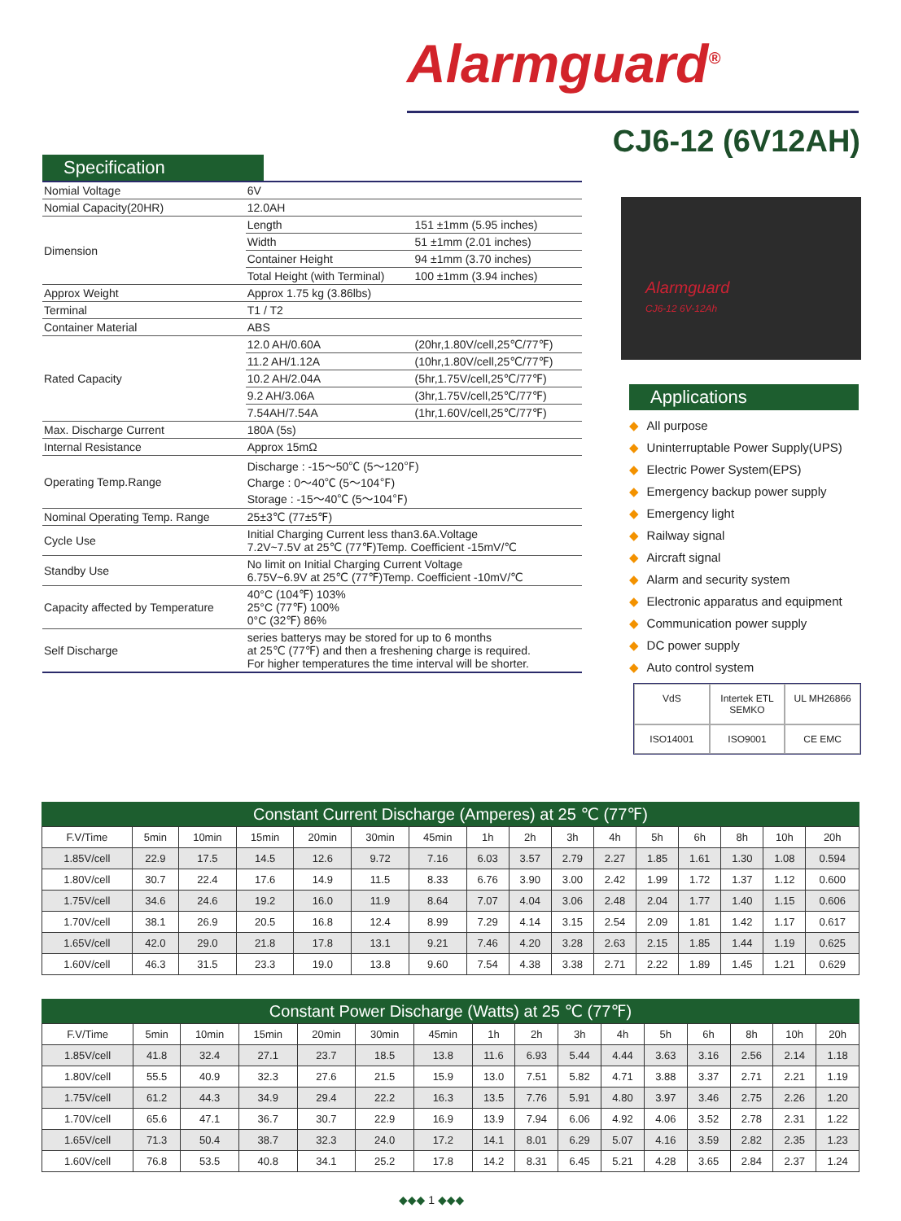Alarmguard<sup>®</sup>
CJ6-12 (6V12AH)
Specification
| Nomial Voltage | 6V | |
| Nomial Capacity(20HR) | 12.0AH | |
| Dimension | Length | 151 ±1mm (5.95 inches) |
| | Width | 51 ±1mm (2.01 inches) |
| | Container Height | 94 ±1mm (3.70 inches) |
| | Total Height (with Terminal) | 100 ±1mm (3.94 inches) |
| Approx Weight | Approx 1.75 kg (3.86lbs) | |
| Terminal | T1 / T2 | |
| Container Material | ABS | |
| Rated Capacity | 12.0 AH/0.60A | (20hr,1.80V/cell,25℃/77℉) |
| | 11.2 AH/1.12A | (10hr,1.80V/cell,25℃/77℉) |
| | 10.2 AH/2.04A | (5hr,1.75V/cell,25℃/77℉) |
| | 9.2 AH/3.06A | (3hr,1.75V/cell,25℃/77℉) |
| | 7.54AH/7.54A | (1hr,1.60V/cell,25℃/77℉) |
| Max. Discharge Current | 180A (5s) | |
| Internal Resistance | Approx 15mΩ | |
| Operating Temp.Range | Discharge : -15～50℃ (5～120℉) Charge : 0～40℃ (5～104℉) Storage : -15～40℃ (5～104℉) | |
| Nominal Operating Temp. Range | 25±3℃ (77±5℉) | |
| Cycle Use | Initial Charging Current less than3.6A.Voltage 7.2V~7.5V at 25℃ (77℉)Temp. Coefficient -15mV/℃ | |
| Standby Use | No limit on Initial Charging Current Voltage 6.75V~6.9V at 25℃ (77℉)Temp. Coefficient -10mV/℃ | |
| Capacity affected by Temperature | 40°C (104℉) 103% 25°C (77℉) 100% 0°C (32℉) 86% | |
| Self Discharge | series batterys may be stored for up to 6 months at 25℃ (77℉) and then a freshening charge is required. For higher temperatures the time interval will be shorter. | |
Alarmguard
CJ6-12 6V-12Ah
Applications
◆ All purpose
◆ Uninterruptable Power Supply(UPS)
◆ Electric Power System(EPS)
◆ Emergency backup power supply
◆ Emergency light
◆ Railway signal
◆ Aircraft signal
◆ Alarm and security system
◆ Electronic apparatus and equipment
◆ Communication power supply
◆ DC power supply
◆ Auto control system
VdS
Intertek ETL SEMKO
UL MH26866
ISO14001
ISO9001
CE EMC
Constant Current Discharge (Amperes) at 25 ℃ (77℉)
| F.V/Time | 5min | 10min | 15min | 20min | 30min | 45min | 1h | 2h | 3h | 4h | 5h | 6h | 8h | 10h | 20h |
| --- | --- | --- | --- | --- | --- | --- | --- | --- | --- | --- | --- | --- | --- | --- | --- |
| 1.85V/cell | 22.9 | 17.5 | 14.5 | 12.6 | 9.72 | 7.16 | 6.03 | 3.57 | 2.79 | 2.27 | 1.85 | 1.61 | 1.30 | 1.08 | 0.594 |
| 1.80V/cell | 30.7 | 22.4 | 17.6 | 14.9 | 11.5 | 8.33 | 6.76 | 3.90 | 3.00 | 2.42 | 1.99 | 1.72 | 1.37 | 1.12 | 0.600 |
| 1.75V/cell | 34.6 | 24.6 | 19.2 | 16.0 | 11.9 | 8.64 | 7.07 | 4.04 | 3.06 | 2.48 | 2.04 | 1.77 | 1.40 | 1.15 | 0.606 |
| 1.70V/cell | 38.1 | 26.9 | 20.5 | 16.8 | 12.4 | 8.99 | 7.29 | 4.14 | 3.15 | 2.54 | 2.09 | 1.81 | 1.42 | 1.17 | 0.617 |
| 1.65V/cell | 42.0 | 29.0 | 21.8 | 17.8 | 13.1 | 9.21 | 7.46 | 4.20 | 3.28 | 2.63 | 2.15 | 1.85 | 1.44 | 1.19 | 0.625 |
| 1.60V/cell | 46.3 | 31.5 | 23.3 | 19.0 | 13.8 | 9.60 | 7.54 | 4.38 | 3.38 | 2.71 | 2.22 | 1.89 | 1.45 | 1.21 | 0.629 |
Constant Power Discharge (Watts) at 25 ℃ (77℉)
| F.V/Time | 5min | 10min | 15min | 20min | 30min | 45min | 1h | 2h | 3h | 4h | 5h | 6h | 8h | 10h | 20h |
| --- | --- | --- | --- | --- | --- | --- | --- | --- | --- | --- | --- | --- | --- | --- | --- |
| 1.85V/cell | 41.8 | 32.4 | 27.1 | 23.7 | 18.5 | 13.8 | 11.6 | 6.93 | 5.44 | 4.44 | 3.63 | 3.16 | 2.56 | 2.14 | 1.18 |
| 1.80V/cell | 55.5 | 40.9 | 32.3 | 27.6 | 21.5 | 15.9 | 13.0 | 7.51 | 5.82 | 4.71 | 3.88 | 3.37 | 2.71 | 2.21 | 1.19 |
| 1.75V/cell | 61.2 | 44.3 | 34.9 | 29.4 | 22.2 | 16.3 | 13.5 | 7.76 | 5.91 | 4.80 | 3.97 | 3.46 | 2.75 | 2.26 | 1.20 |
| 1.70V/cell | 65.6 | 47.1 | 36.7 | 30.7 | 22.9 | 16.9 | 13.9 | 7.94 | 6.06 | 4.92 | 4.06 | 3.52 | 2.78 | 2.31 | 1.22 |
| 1.65V/cell | 71.3 | 50.4 | 38.7 | 32.3 | 24.0 | 17.2 | 14.1 | 8.01 | 6.29 | 5.07 | 4.16 | 3.59 | 2.82 | 2.35 | 1.23 |
| 1.60V/cell | 76.8 | 53.5 | 40.8 | 34.1 | 25.2 | 17.8 | 14.2 | 8.31 | 6.45 | 5.21 | 4.28 | 3.65 | 2.84 | 2.37 | 1.24 |
◆◆◆ 1 ◆◆◆